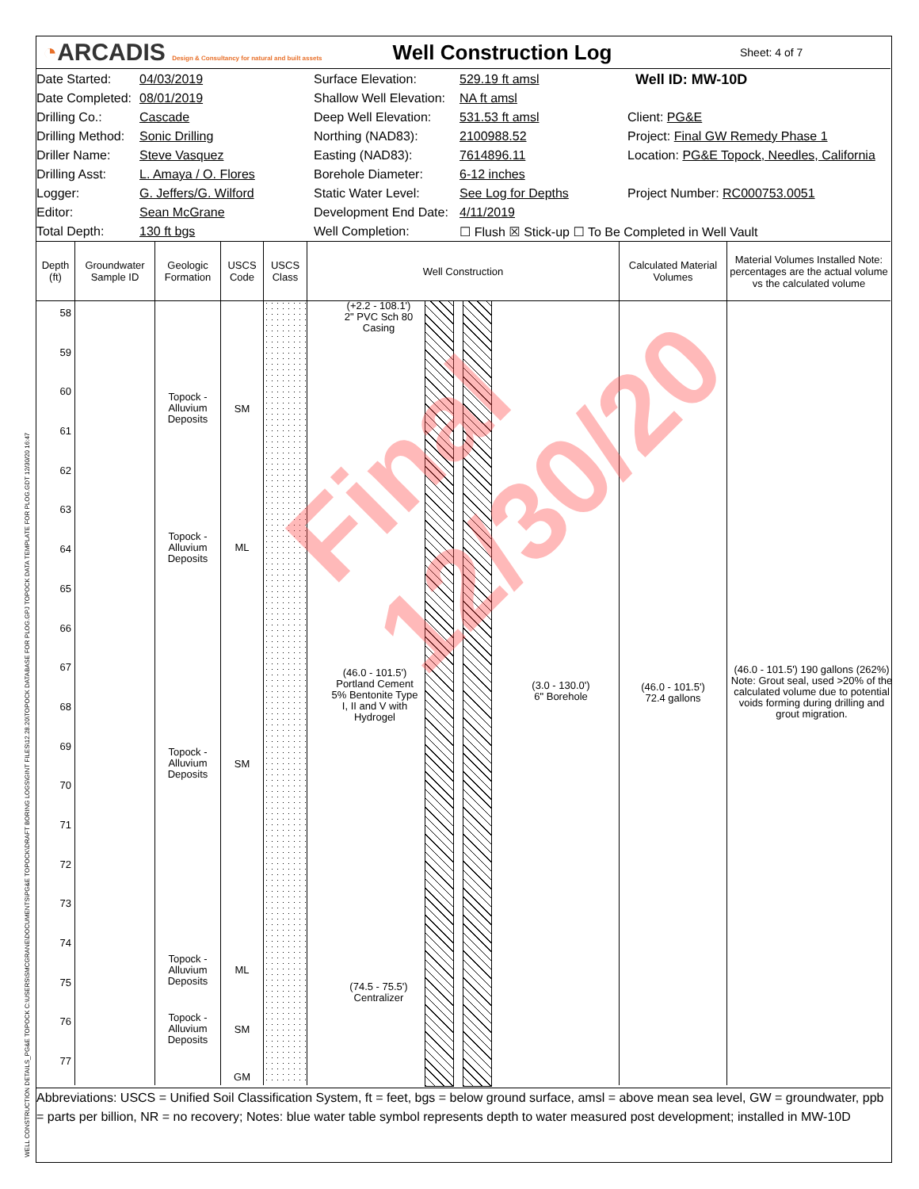◔ARCADIS Design & Consultancy for natural and built assets
Well Construction Log
Sheet: 4 of 7
Date Started: 04/03/2019 Surface Elevation: 529.19 ft amsl Well ID: MW-10D
Date Completed: 08/01/2019 Shallow Well Elevation: NA ft amsl
Drilling Co.: Cascade Deep Well Elevation: 531.53 ft amsl Client: PG&E
Drilling Method: Sonic Drilling Northing (NAD83): 2100988.52 Project: Final GW Remedy Phase 1
Driller Name: Steve Vasquez Easting (NAD83): 7614896.11 Location: PG&E Topock, Needles, California
Drilling Asst: L. Amaya / O. Flores Borehole Diameter: 6-12 inches
Logger: G. Jeffers/G. Wilford Static Water Level: See Log for Depths Project Number: RC000753.0051
Editor: Sean McGrane Development End Date: 4/11/2019
Total Depth: 130 ft bgs Well Completion: ☐ Flush ☒ Stick-up ☐ To Be Completed in Well Vault
Depth (ft)
Groundwater Sample ID
Geologic Formation
USCS Code
USCS Class
Well Construction Calculated Material Volumes
Material Volumes Installed Note: percentages are the actual volume vs the calculated volume
58
59
60
61
62
63
64
65
66
67
68
69
70
71
72
73
74
75
76
77
Topock - Alluvium Deposits
Topock - Alluvium Deposits
Topock - Alluvium Deposits
Topock - Alluvium Deposits
Topock - Alluvium Deposits
SM
ML
SM
ML
SM
GM
(+2.2 - 108.1')
2" PVC Sch 80
Casing
(46.0 - 101.5')
Portland Cement
5% Bentonite Type
I, II and V with
Hydrogel
(74.5 - 75.5')
Centralizer
(3.0 - 130.0')
6" Borehole
(46.0 - 101.5')
72.4 gallons
(46.0 - 101.5') 190 gallons (262%) Note: Grout seal, used >20% of the calculated volume due to potential voids forming during drilling and grout migration.
Final 12/30/20
Abbreviations: USCS = Unified Soil Classification System, ft = feet, bgs = below ground surface, amsl = above mean sea level, GW = groundwater, ppb = parts per billion, NR = no recovery; Notes: blue water table symbol represents depth to water measured post development; installed in MW-10D
WELL CONSTRUCTION DETAILS_PG&E TOPOCK C:\USERS\SMCGRANE\DOCUMENTS\PG&E TOPOCK\DRAFT BORING LOGS\GINT FILES\12.28.20\TOPOCK DATABASE FOR PLOG.GPJ TOPOCK DATA TEMPLATE FOR PLOG.GDT 12/30/20 16:47